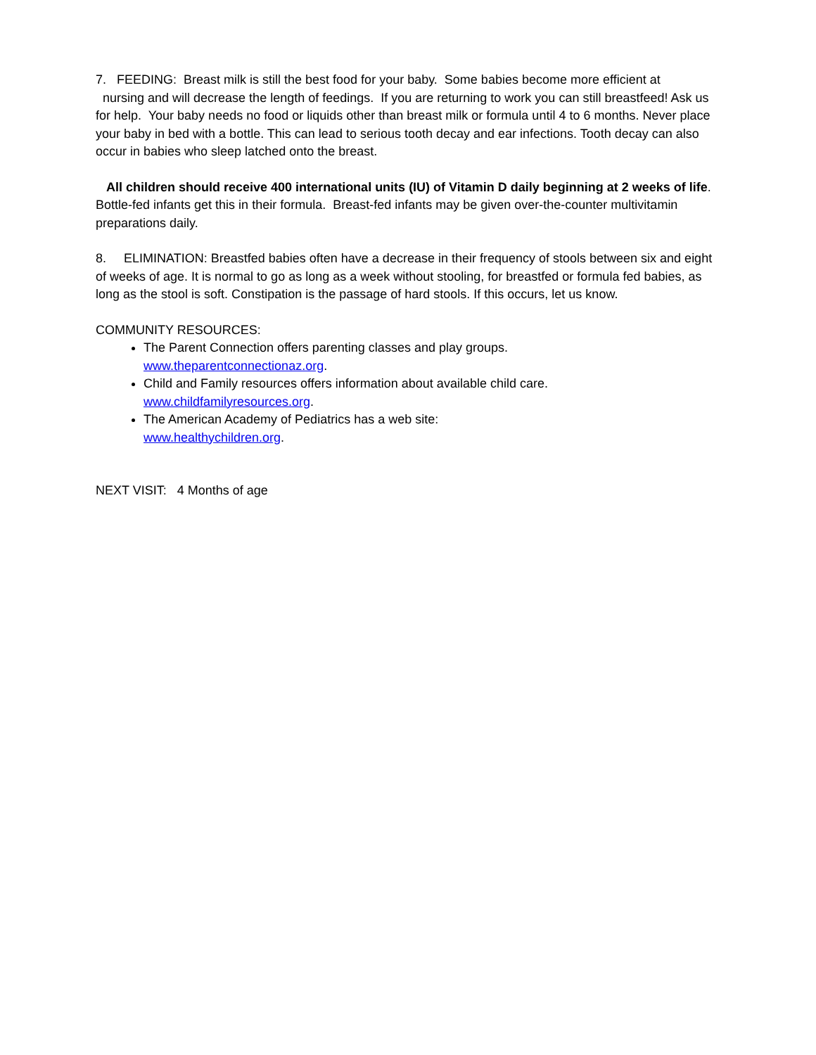7. FEEDING: Breast milk is still the best food for your baby. Some babies become more efficient at
nursing and will decrease the length of feedings. If you are returning to work you can still breastfeed! Ask us for help. Your baby needs no food or liquids other than breast milk or formula until 4 to 6 months. Never place your baby in bed with a bottle. This can lead to serious tooth decay and ear infections. Tooth decay can also occur in babies who sleep latched onto the breast.
All children should receive 400 international units (IU) of Vitamin D daily beginning at 2 weeks of life. Bottle-fed infants get this in their formula. Breast-fed infants may be given over-the-counter multivitamin preparations daily.
8. ELIMINATION: Breastfed babies often have a decrease in their frequency of stools between six and eight of weeks of age. It is normal to go as long as a week without stooling, for breastfed or formula fed babies, as long as the stool is soft. Constipation is the passage of hard stools. If this occurs, let us know.
COMMUNITY RESOURCES:
The Parent Connection offers parenting classes and play groups.
www.theparentconnectionaz.org.
Child and Family resources offers information about available child care.
www.childfamilyresources.org.
The American Academy of Pediatrics has a web site:
www.healthychildren.org.
NEXT VISIT: 4 Months of age